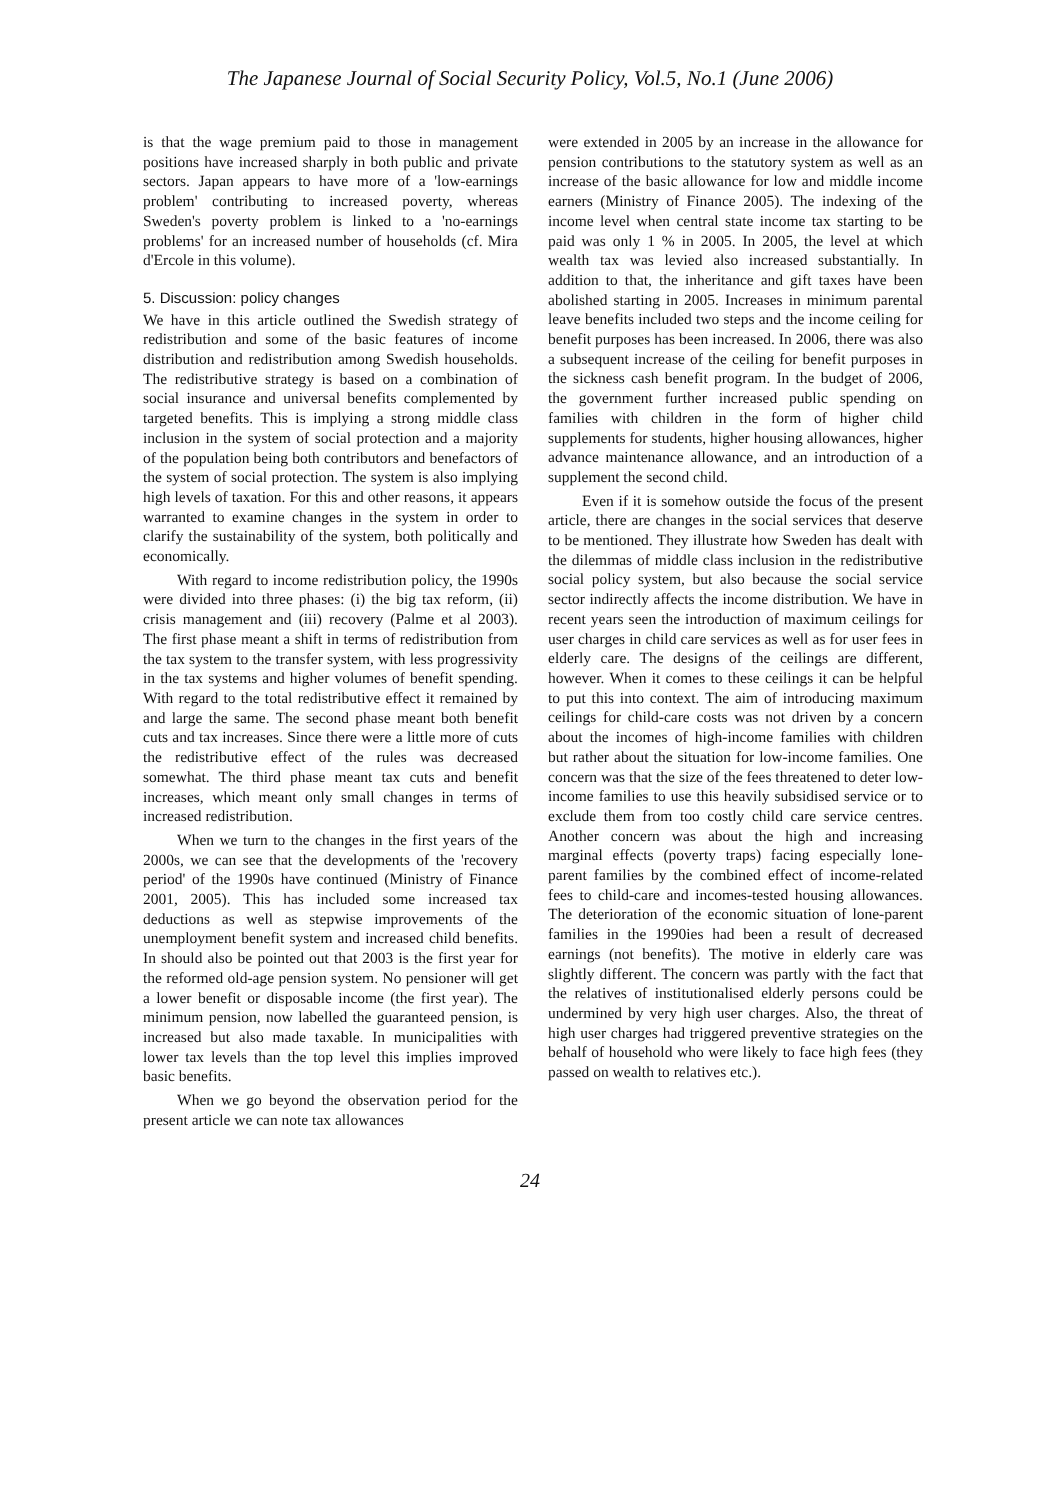The Japanese Journal of Social Security Policy, Vol.5, No.1 (June 2006)
is that the wage premium paid to those in management positions have increased sharply in both public and private sectors. Japan appears to have more of a 'low-earnings problem' contributing to increased poverty, whereas Sweden's poverty problem is linked to a 'no-earnings problems' for an increased number of households (cf. Mira d'Ercole in this volume).
5. Discussion: policy changes
We have in this article outlined the Swedish strategy of redistribution and some of the basic features of income distribution and redistribution among Swedish households. The redistributive strategy is based on a combination of social insurance and universal benefits complemented by targeted benefits. This is implying a strong middle class inclusion in the system of social protection and a majority of the population being both contributors and benefactors of the system of social protection. The system is also implying high levels of taxation. For this and other reasons, it appears warranted to examine changes in the system in order to clarify the sustainability of the system, both politically and economically.
With regard to income redistribution policy, the 1990s were divided into three phases: (i) the big tax reform, (ii) crisis management and (iii) recovery (Palme et al 2003). The first phase meant a shift in terms of redistribution from the tax system to the transfer system, with less progressivity in the tax systems and higher volumes of benefit spending. With regard to the total redistributive effect it remained by and large the same. The second phase meant both benefit cuts and tax increases. Since there were a little more of cuts the redistributive effect of the rules was decreased somewhat. The third phase meant tax cuts and benefit increases, which meant only small changes in terms of increased redistribution.
When we turn to the changes in the first years of the 2000s, we can see that the developments of the 'recovery period' of the 1990s have continued (Ministry of Finance 2001, 2005). This has included some increased tax deductions as well as stepwise improvements of the unemployment benefit system and increased child benefits. In should also be pointed out that 2003 is the first year for the reformed old-age pension system. No pensioner will get a lower benefit or disposable income (the first year). The minimum pension, now labelled the guaranteed pension, is increased but also made taxable. In municipalities with lower tax levels than the top level this implies improved basic benefits.
When we go beyond the observation period for the present article we can note tax allowances
were extended in 2005 by an increase in the allowance for pension contributions to the statutory system as well as an increase of the basic allowance for low and middle income earners (Ministry of Finance 2005). The indexing of the income level when central state income tax starting to be paid was only 1 % in 2005. In 2005, the level at which wealth tax was levied also increased substantially. In addition to that, the inheritance and gift taxes have been abolished starting in 2005. Increases in minimum parental leave benefits included two steps and the income ceiling for benefit purposes has been increased. In 2006, there was also a subsequent increase of the ceiling for benefit purposes in the sickness cash benefit program. In the budget of 2006, the government further increased public spending on families with children in the form of higher child supplements for students, higher housing allowances, higher advance maintenance allowance, and an introduction of a supplement the second child.
Even if it is somehow outside the focus of the present article, there are changes in the social services that deserve to be mentioned. They illustrate how Sweden has dealt with the dilemmas of middle class inclusion in the redistributive social policy system, but also because the social service sector indirectly affects the income distribution. We have in recent years seen the introduction of maximum ceilings for user charges in child care services as well as for user fees in elderly care. The designs of the ceilings are different, however. When it comes to these ceilings it can be helpful to put this into context. The aim of introducing maximum ceilings for child-care costs was not driven by a concern about the incomes of high-income families with children but rather about the situation for low-income families. One concern was that the size of the fees threatened to deter low-income families to use this heavily subsidised service or to exclude them from too costly child care service centres. Another concern was about the high and increasing marginal effects (poverty traps) facing especially lone-parent families by the combined effect of income-related fees to child-care and incomes-tested housing allowances. The deterioration of the economic situation of lone-parent families in the 1990ies had been a result of decreased earnings (not benefits). The motive in elderly care was slightly different. The concern was partly with the fact that the relatives of institutionalised elderly persons could be undermined by very high user charges. Also, the threat of high user charges had triggered preventive strategies on the behalf of household who were likely to face high fees (they passed on wealth to relatives etc.).
24